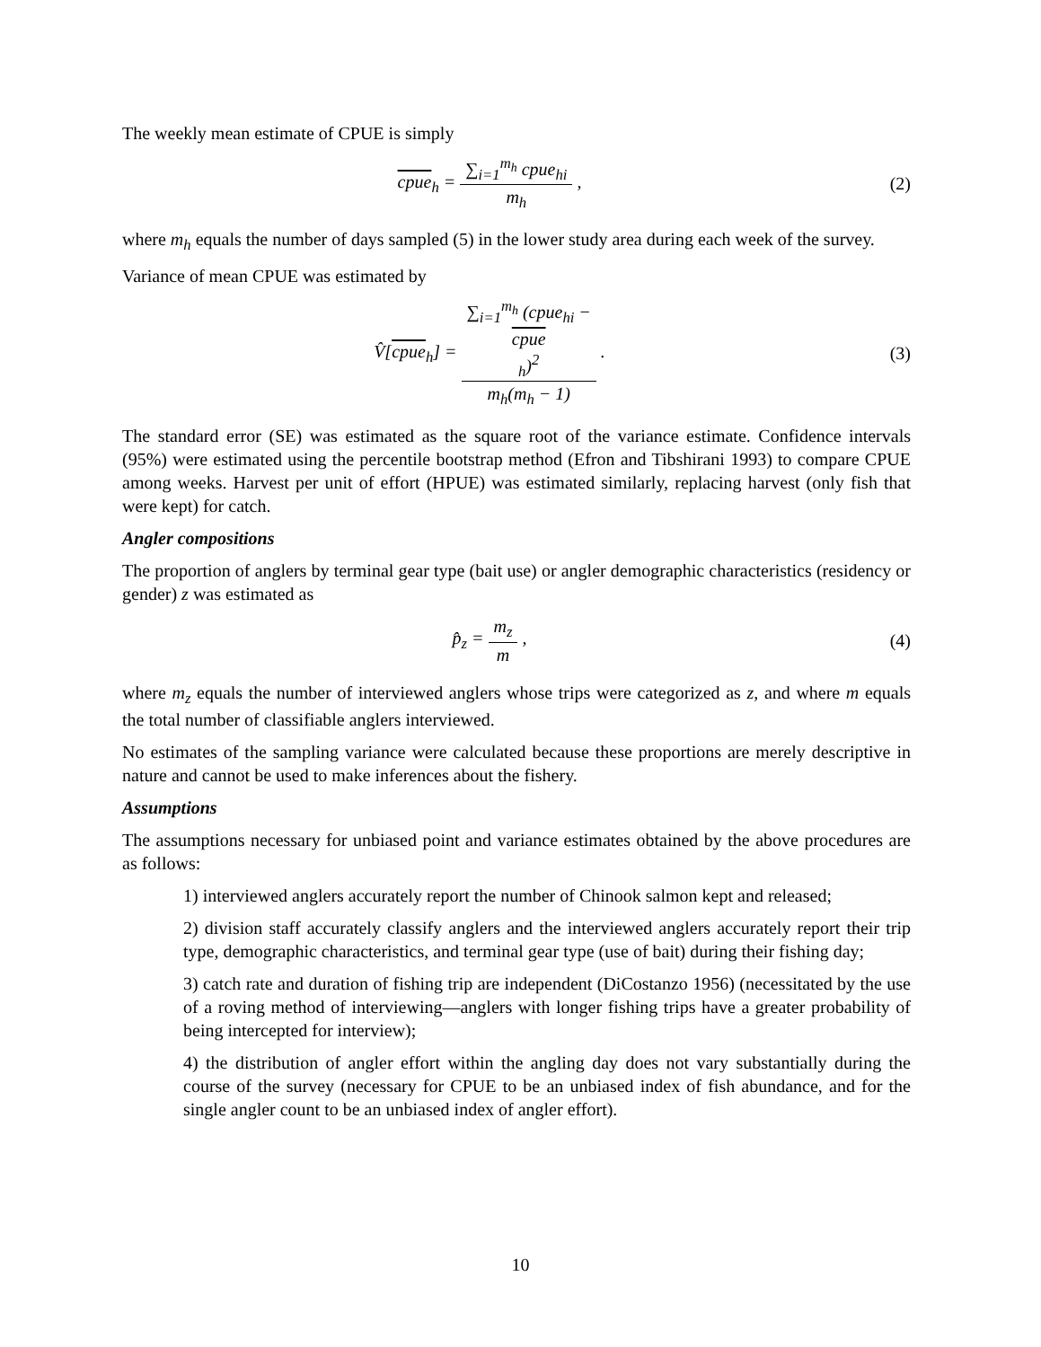The weekly mean estimate of CPUE is simply
cpue<sub>h</sub> = ∑<sub>i=1</sub><sup>m<sub>h</sub></sup> cpue<sub>hi</sub> m<sub>h</sub> , (2)
where m<sub>h</sub> equals the number of days sampled (5) in the lower study area during each week of the survey.
Variance of mean CPUE was estimated by
V̂[cpue<sub>h</sub>] = ∑<sub>i=1</sub><sup>m<sub>h</sub></sup> (cpue<sub>hi</sub> −
cpue
<sub>h</sub>)<sup>2</sup> m<sub>h</sub>(m<sub>h</sub> − 1) .
(3)
The standard error (SE) was estimated as the square root of the variance estimate. Confidence intervals (95%) were estimated using the percentile bootstrap method (Efron and Tibshirani 1993) to compare CPUE among weeks. Harvest per unit of effort (HPUE) was estimated similarly, replacing harvest (only fish that were kept) for catch.
Angler compositions
The proportion of anglers by terminal gear type (bait use) or angler demographic characteristics (residency or gender) z was estimated as
p̂<sub>z</sub> = m<sub>z</sub> m , (4)
where m<sub>z</sub> equals the number of interviewed anglers whose trips were categorized as z, and where m equals the total number of classifiable anglers interviewed.
No estimates of the sampling variance were calculated because these proportions are merely descriptive in nature and cannot be used to make inferences about the fishery.
Assumptions
The assumptions necessary for unbiased point and variance estimates obtained by the above procedures are as follows:
1) interviewed anglers accurately report the number of Chinook salmon kept and released;
2) division staff accurately classify anglers and the interviewed anglers accurately report their trip type, demographic characteristics, and terminal gear type (use of bait) during their fishing day;
3) catch rate and duration of fishing trip are independent (DiCostanzo 1956) (necessitated by the use of a roving method of interviewing—anglers with longer fishing trips have a greater probability of being intercepted for interview);
4) the distribution of angler effort within the angling day does not vary substantially during the course of the survey (necessary for CPUE to be an unbiased index of fish abundance, and for the single angler count to be an unbiased index of angler effort).
10